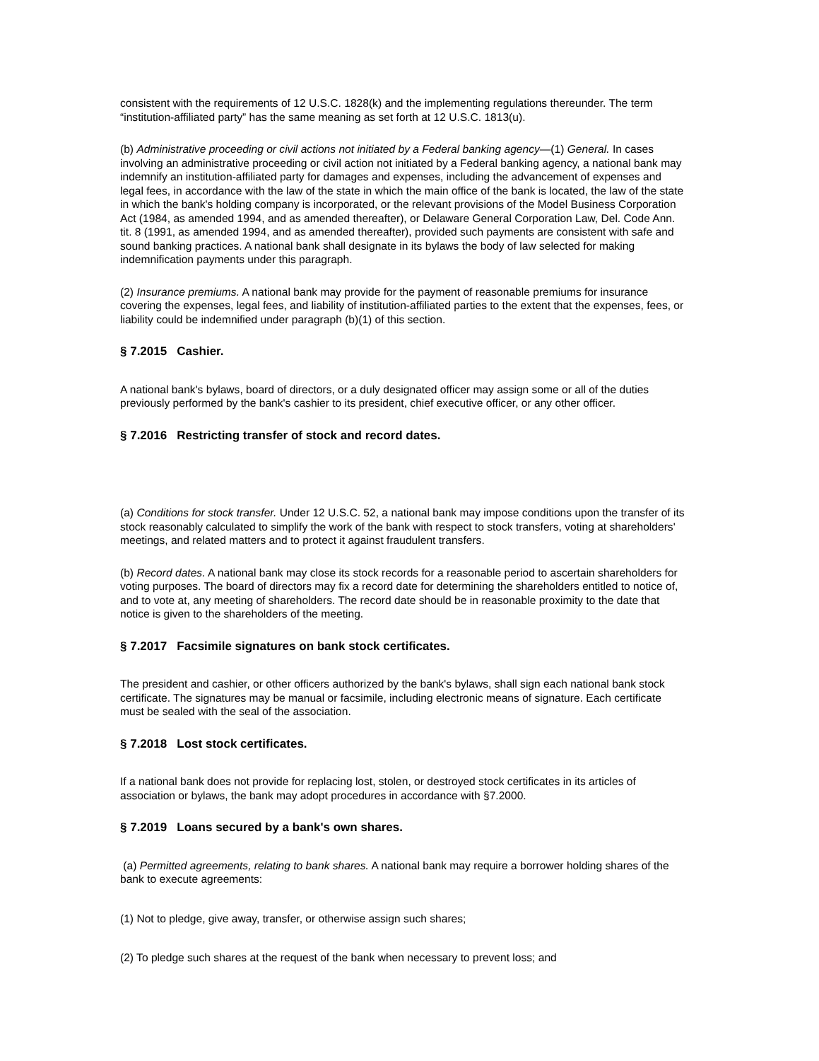consistent with the requirements of 12 U.S.C. 1828(k) and the implementing regulations thereunder. The term “institution-affiliated party” has the same meaning as set forth at 12 U.S.C. 1813(u).
(b) Administrative proceeding or civil actions not initiated by a Federal banking agency—(1) General. In cases involving an administrative proceeding or civil action not initiated by a Federal banking agency, a national bank may indemnify an institution-affiliated party for damages and expenses, including the advancement of expenses and legal fees, in accordance with the law of the state in which the main office of the bank is located, the law of the state in which the bank's holding company is incorporated, or the relevant provisions of the Model Business Corporation Act (1984, as amended 1994, and as amended thereafter), or Delaware General Corporation Law, Del. Code Ann. tit. 8 (1991, as amended 1994, and as amended thereafter), provided such payments are consistent with safe and sound banking practices. A national bank shall designate in its bylaws the body of law selected for making indemnification payments under this paragraph.
(2) Insurance premiums. A national bank may provide for the payment of reasonable premiums for insurance covering the expenses, legal fees, and liability of institution-affiliated parties to the extent that the expenses, fees, or liability could be indemnified under paragraph (b)(1) of this section.
§ 7.2015 Cashier.
A national bank's bylaws, board of directors, or a duly designated officer may assign some or all of the duties previously performed by the bank's cashier to its president, chief executive officer, or any other officer.
§ 7.2016 Restricting transfer of stock and record dates.
(a) Conditions for stock transfer. Under 12 U.S.C. 52, a national bank may impose conditions upon the transfer of its stock reasonably calculated to simplify the work of the bank with respect to stock transfers, voting at shareholders' meetings, and related matters and to protect it against fraudulent transfers.
(b) Record dates. A national bank may close its stock records for a reasonable period to ascertain shareholders for voting purposes. The board of directors may fix a record date for determining the shareholders entitled to notice of, and to vote at, any meeting of shareholders. The record date should be in reasonable proximity to the date that notice is given to the shareholders of the meeting.
§ 7.2017 Facsimile signatures on bank stock certificates.
The president and cashier, or other officers authorized by the bank's bylaws, shall sign each national bank stock certificate. The signatures may be manual or facsimile, including electronic means of signature. Each certificate must be sealed with the seal of the association.
§ 7.2018 Lost stock certificates.
If a national bank does not provide for replacing lost, stolen, or destroyed stock certificates in its articles of association or bylaws, the bank may adopt procedures in accordance with §7.2000.
§ 7.2019 Loans secured by a bank's own shares.
(a) Permitted agreements, relating to bank shares. A national bank may require a borrower holding shares of the bank to execute agreements:
(1) Not to pledge, give away, transfer, or otherwise assign such shares;
(2) To pledge such shares at the request of the bank when necessary to prevent loss; and